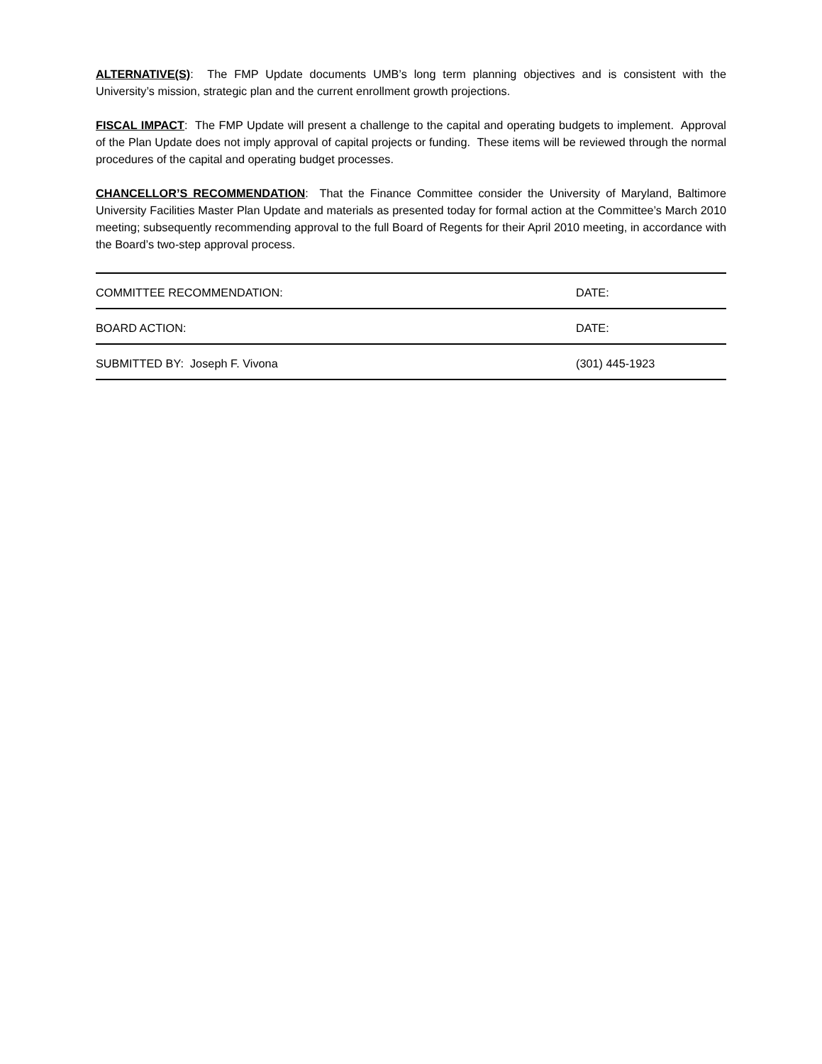ALTERNATIVE(S): The FMP Update documents UMB’s long term planning objectives and is consistent with the University’s mission, strategic plan and the current enrollment growth projections.
FISCAL IMPACT: The FMP Update will present a challenge to the capital and operating budgets to implement. Approval of the Plan Update does not imply approval of capital projects or funding. These items will be reviewed through the normal procedures of the capital and operating budget processes.
CHANCELLOR’S RECOMMENDATION: That the Finance Committee consider the University of Maryland, Baltimore University Facilities Master Plan Update and materials as presented today for formal action at the Committee’s March 2010 meeting; subsequently recommending approval to the full Board of Regents for their April 2010 meeting, in accordance with the Board’s two-step approval process.
COMMITTEE RECOMMENDATION: DATE:
BOARD ACTION: DATE:
SUBMITTED BY: Joseph F. Vivona (301) 445-1923